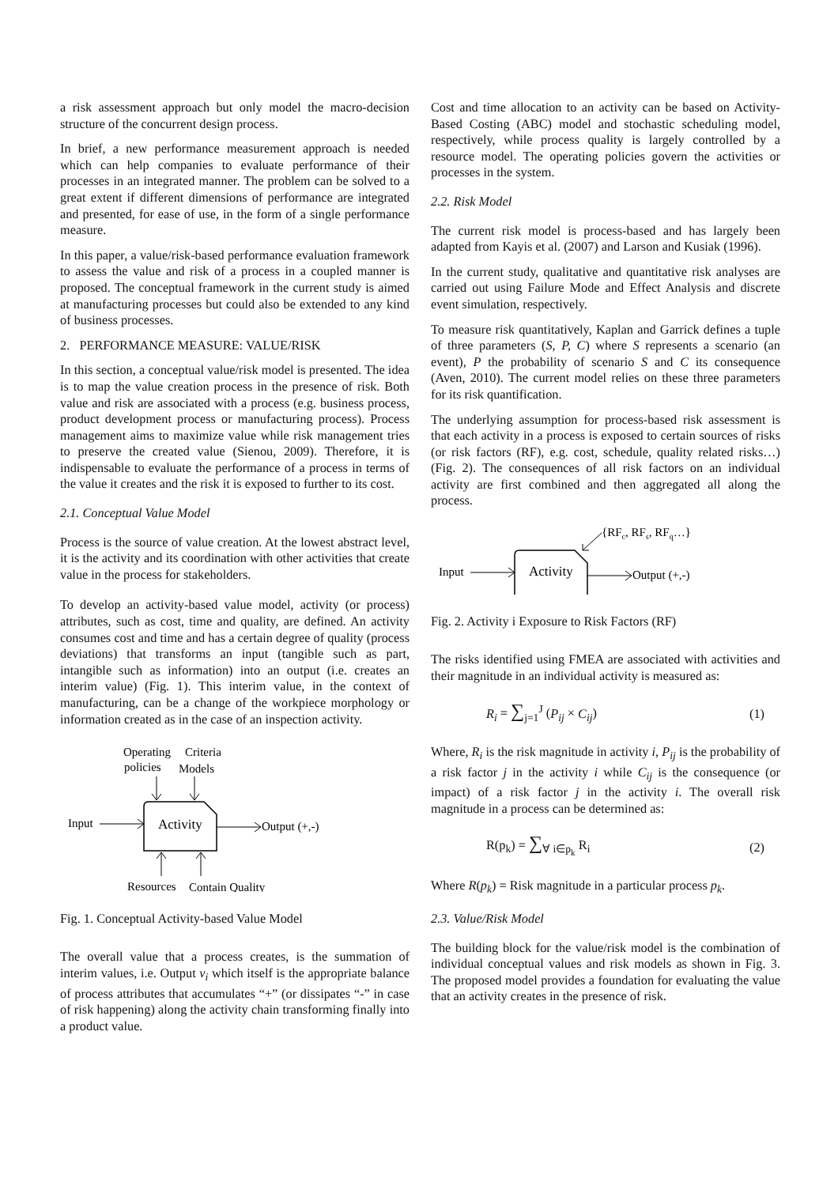a risk assessment approach but only model the macro-decision structure of the concurrent design process.
In brief, a new performance measurement approach is needed which can help companies to evaluate performance of their processes in an integrated manner. The problem can be solved to a great extent if different dimensions of performance are integrated and presented, for ease of use, in the form of a single performance measure.
In this paper, a value/risk-based performance evaluation framework to assess the value and risk of a process in a coupled manner is proposed. The conceptual framework in the current study is aimed at manufacturing processes but could also be extended to any kind of business processes.
2. PERFORMANCE MEASURE: VALUE/RISK
In this section, a conceptual value/risk model is presented. The idea is to map the value creation process in the presence of risk. Both value and risk are associated with a process (e.g. business process, product development process or manufacturing process). Process management aims to maximize value while risk management tries to preserve the created value (Sienou, 2009). Therefore, it is indispensable to evaluate the performance of a process in terms of the value it creates and the risk it is exposed to further to its cost.
2.1. Conceptual Value Model
Process is the source of value creation. At the lowest abstract level, it is the activity and its coordination with other activities that create value in the process for stakeholders.
To develop an activity-based value model, activity (or process) attributes, such as cost, time and quality, are defined. An activity consumes cost and time and has a certain degree of quality (process deviations) that transforms an input (tangible such as part, intangible such as information) into an output (i.e. creates an interim value) (Fig. 1). This interim value, in the context of manufacturing, can be a change of the workpiece morphology or information created as in the case of an inspection activity.
Operating
policies
Criteria
Models
Input
Activity
Output (+,-)
Resources
Contain Quality
Fig. 1. Conceptual Activity-based Value Model
The overall value that a process creates, is the summation of interim values, i.e. Output v<sub>i</sub> which itself is the appropriate balance of process attributes that accumulates “+” (or dissipates “-” in case of risk happening) along the activity chain transforming finally into a product value.
Cost and time allocation to an activity can be based on Activity-Based Costing (ABC) model and stochastic scheduling model, respectively, while process quality is largely controlled by a resource model. The operating policies govern the activities or processes in the system.
2.2. Risk Model
The current risk model is process-based and has largely been adapted from Kayis et al. (2007) and Larson and Kusiak (1996).
In the current study, qualitative and quantitative risk analyses are carried out using Failure Mode and Effect Analysis and discrete event simulation, respectively.
To measure risk quantitatively, Kaplan and Garrick defines a tuple of three parameters (S, P, C) where S represents a scenario (an event), P the probability of scenario S and C its consequence (Aven, 2010). The current model relies on these three parameters for its risk quantification.
The underlying assumption for process-based risk assessment is that each activity in a process is exposed to certain sources of risks (or risk factors (RF), e.g. cost, schedule, quality related risks…) (Fig. 2). The consequences of all risk factors on an individual activity are first combined and then aggregated all along the process.
{RFc, RFs, RFq…}
Input
Activity
Output (+,-)
Fig. 2. Activity i Exposure to Risk Factors (RF)
The risks identified using FMEA are associated with activities and their magnitude in an individual activity is measured as:
R<sub>i</sub> = ∑<sub>j=1</sub><sup>J</sup> (P<sub>ij</sub> × C<sub>ij</sub>) (1)
Where, R<sub>i</sub> is the risk magnitude in activity i, P<sub>ij</sub> is the probability of a risk factor j in the activity i while C<sub>ij</sub> is the consequence (or impact) of a risk factor j in the activity i. The overall risk magnitude in a process can be determined as:
R(p<sub>k</sub>) = ∑<sub>∀ i∈p<sub>k</sub></sub> R<sub>i</sub> (2)
Where R(p<sub>k</sub>) = Risk magnitude in a particular process p<sub>k</sub>.
2.3. Value/Risk Model
The building block for the value/risk model is the combination of individual conceptual values and risk models as shown in Fig. 3. The proposed model provides a foundation for evaluating the value that an activity creates in the presence of risk.